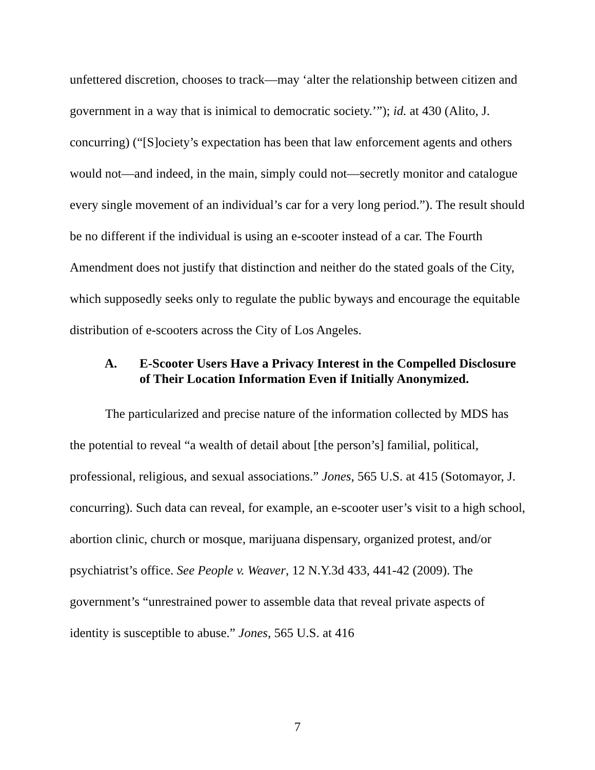unfettered discretion, chooses to track—may ‘alter the relationship between citizen and government in a way that is inimical to democratic society.’”); id. at 430 (Alito, J. concurring) (“[S]ociety’s expectation has been that law enforcement agents and others would not—and indeed, in the main, simply could not—secretly monitor and catalogue every single movement of an individual’s car for a very long period.”). The result should be no different if the individual is using an e-scooter instead of a car. The Fourth Amendment does not justify that distinction and neither do the stated goals of the City, which supposedly seeks only to regulate the public byways and encourage the equitable distribution of e-scooters across the City of Los Angeles.
A. E-Scooter Users Have a Privacy Interest in the Compelled Disclosure of Their Location Information Even if Initially Anonymized.
The particularized and precise nature of the information collected by MDS has the potential to reveal “a wealth of detail about [the person’s] familial, political, professional, religious, and sexual associations.” Jones, 565 U.S. at 415 (Sotomayor, J. concurring). Such data can reveal, for example, an e-scooter user’s visit to a high school, abortion clinic, church or mosque, marijuana dispensary, organized protest, and/or psychiatrist’s office. See People v. Weaver, 12 N.Y.3d 433, 441-42 (2009). The government’s “unrestrained power to assemble data that reveal private aspects of identity is susceptible to abuse.” Jones, 565 U.S. at 416
7